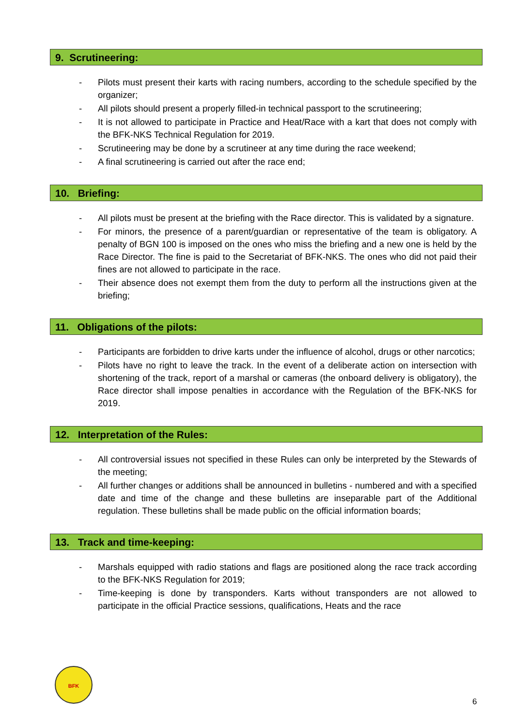9. Scrutineering:
- Pilots must present their karts with racing numbers, according to the schedule specified by the organizer;
- All pilots should present a properly filled-in technical passport to the scrutineering;
- It is not allowed to participate in Practice and Heat/Race with a kart that does not comply with the BFK-NKS Technical Regulation for 2019.
- Scrutineering may be done by a scrutineer at any time during the race weekend;
- A final scrutineering is carried out after the race end;
10. Briefing:
- All pilots must be present at the briefing with the Race director. This is validated by a signature.
- For minors, the presence of a parent/guardian or representative of the team is obligatory. A penalty of BGN 100 is imposed on the ones who miss the briefing and a new one is held by the Race Director. The fine is paid to the Secretariat of BFK-NKS. The ones who did not paid their fines are not allowed to participate in the race.
- Their absence does not exempt them from the duty to perform all the instructions given at the briefing;
11. Obligations of the pilots:
- Participants are forbidden to drive karts under the influence of alcohol, drugs or other narcotics;
- Pilots have no right to leave the track. In the event of a deliberate action on intersection with shortening of the track, report of a marshal or cameras (the onboard delivery is obligatory), the Race director shall impose penalties in accordance with the Regulation of the BFK-NKS for 2019.
12. Interpretation of the Rules:
- All controversial issues not specified in these Rules can only be interpreted by the Stewards of the meeting;
- All further changes or additions shall be announced in bulletins - numbered and with a specified date and time of the change and these bulletins are inseparable part of the Additional regulation. These bulletins shall be made public on the official information boards;
13. Track and time-keeping:
- Marshals equipped with radio stations and flags are positioned along the race track according to the BFK-NKS Regulation for 2019;
- Time-keeping is done by transponders. Karts without transponders are not allowed to participate in the official Practice sessions, qualifications, Heats and the race
BFK
6